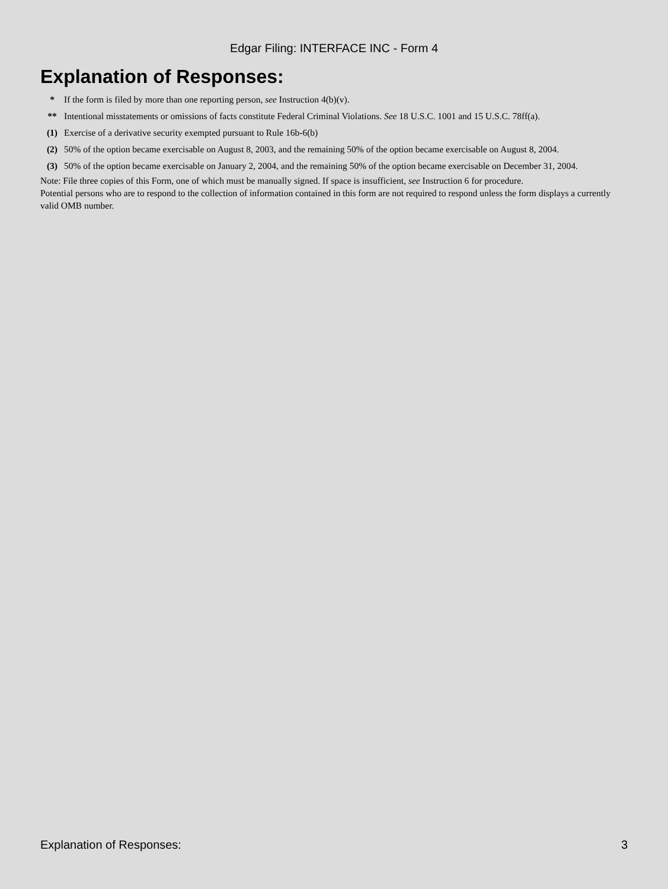Edgar Filing: INTERFACE INC - Form 4
Explanation of Responses:
| * | If the form is filed by more than one reporting person, see Instruction 4(b)(v). |
| ** | Intentional misstatements or omissions of facts constitute Federal Criminal Violations. See 18 U.S.C. 1001 and 15 U.S.C. 78ff(a). |
| (1) | Exercise of a derivative security exempted pursuant to Rule 16b-6(b) |
| (2) | 50% of the option became exercisable on August 8, 2003, and the remaining 50% of the option became exercisable on August 8, 2004. |
| (3) | 50% of the option became exercisable on January 2, 2004, and the remaining 50% of the option became exercisable on December 31, 2004. |
Note: File three copies of this Form, one of which must be manually signed. If space is insufficient, see Instruction 6 for procedure.
Potential persons who are to respond to the collection of information contained in this form are not required to respond unless the form displays a currently valid OMB number.
Explanation of Responses: 3